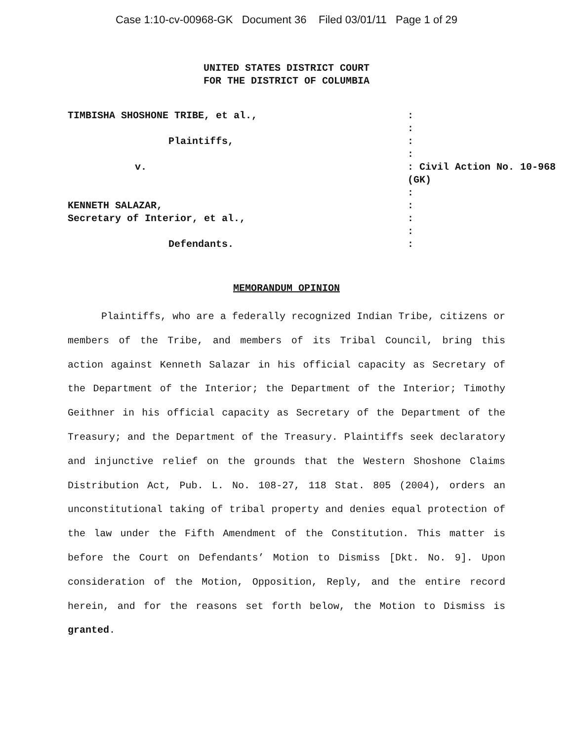Case 1:10-cv-00968-GK Document 36 Filed 03/01/11 Page 1 of 29
UNITED STATES DISTRICT COURT
FOR THE DISTRICT OF COLUMBIA
| TIMBISHA SHOSHONE TRIBE, et al., | : |
| | : |
| Plaintiffs, | : |
| | : |
| v. | : Civil Action No. 10-968 (GK) |
| | : |
| KENNETH SALAZAR, | : |
| Secretary of Interior, et al., | : |
| | : |
| Defendants. | : |
MEMORANDUM OPINION
Plaintiffs, who are a federally recognized Indian Tribe, citizens or members of the Tribe, and members of its Tribal Council, bring this action against Kenneth Salazar in his official capacity as Secretary of the Department of the Interior; the Department of the Interior; Timothy Geithner in his official capacity as Secretary of the Department of the Treasury; and the Department of the Treasury. Plaintiffs seek declaratory and injunctive relief on the grounds that the Western Shoshone Claims Distribution Act, Pub. L. No. 108-27, 118 Stat. 805 (2004), orders an unconstitutional taking of tribal property and denies equal protection of the law under the Fifth Amendment of the Constitution. This matter is before the Court on Defendants’ Motion to Dismiss [Dkt. No. 9]. Upon consideration of the Motion, Opposition, Reply, and the entire record herein, and for the reasons set forth below, the Motion to Dismiss is granted.